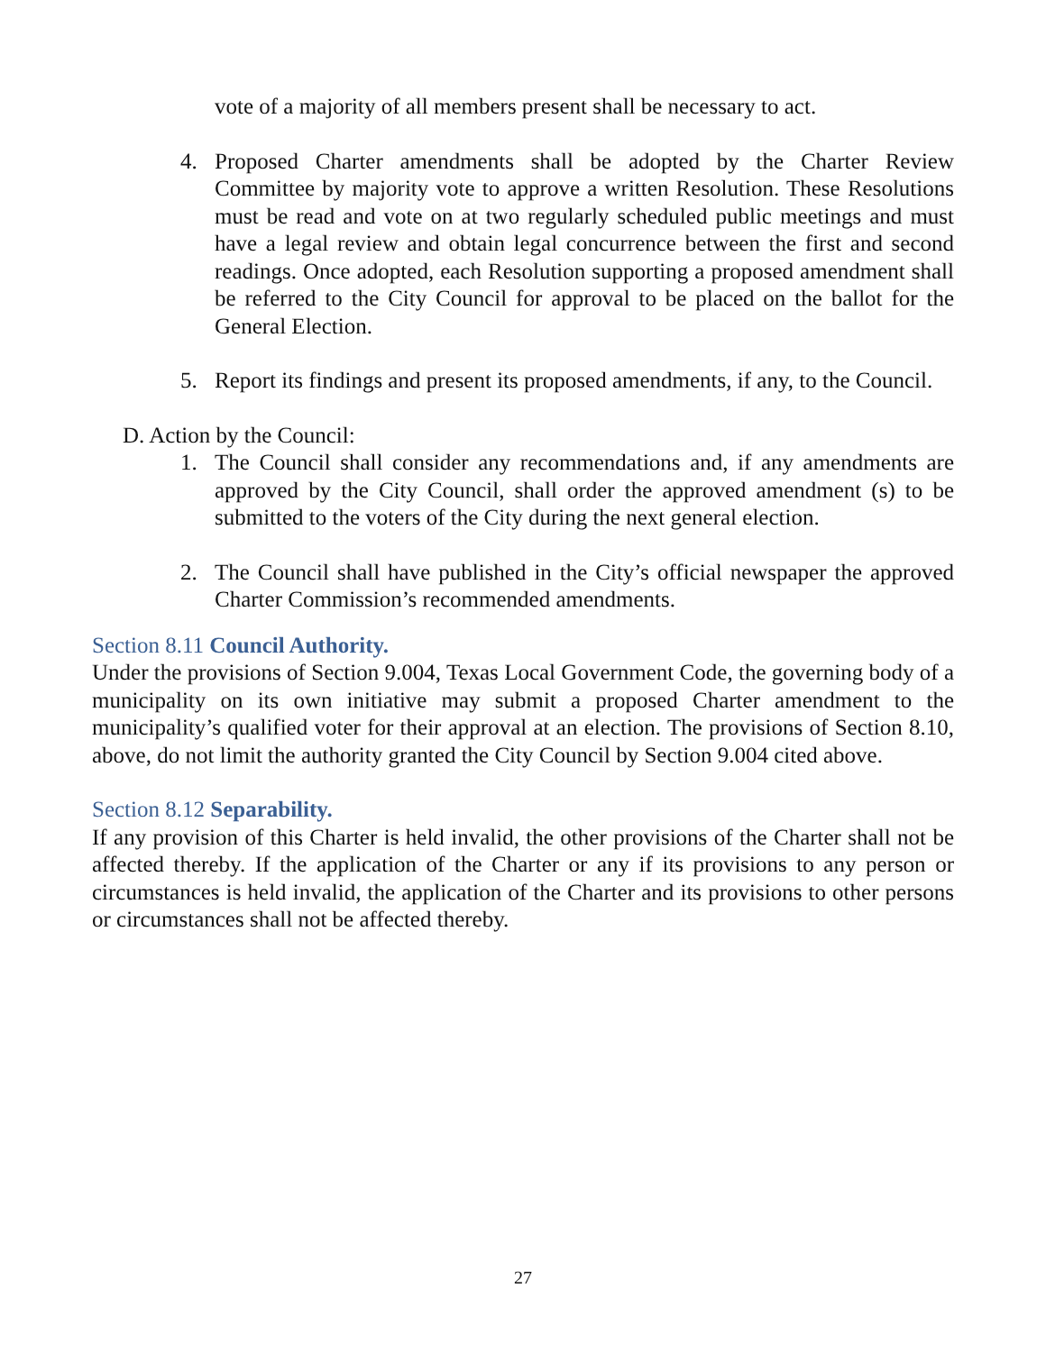vote of a majority of all members present shall be necessary to act.
4. Proposed Charter amendments shall be adopted by the Charter Review Committee by majority vote to approve a written Resolution. These Resolutions must be read and vote on at two regularly scheduled public meetings and must have a legal review and obtain legal concurrence between the first and second readings. Once adopted, each Resolution supporting a proposed amendment shall be referred to the City Council for approval to be placed on the ballot for the General Election.
5. Report its findings and present its proposed amendments, if any, to the Council.
D. Action by the Council:
1. The Council shall consider any recommendations and, if any amendments are approved by the City Council, shall order the approved amendment (s) to be submitted to the voters of the City during the next general election.
2. The Council shall have published in the City’s official newspaper the approved Charter Commission’s recommended amendments.
Section 8.11 Council Authority.
Under the provisions of Section 9.004, Texas Local Government Code, the governing body of a municipality on its own initiative may submit a proposed Charter amendment to the municipality’s qualified voter for their approval at an election. The provisions of Section 8.10, above, do not limit the authority granted the City Council by Section 9.004 cited above.
Section 8.12 Separability.
If any provision of this Charter is held invalid, the other provisions of the Charter shall not be affected thereby. If the application of the Charter or any if its provisions to any person or circumstances is held invalid, the application of the Charter and its provisions to other persons or circumstances shall not be affected thereby.
27